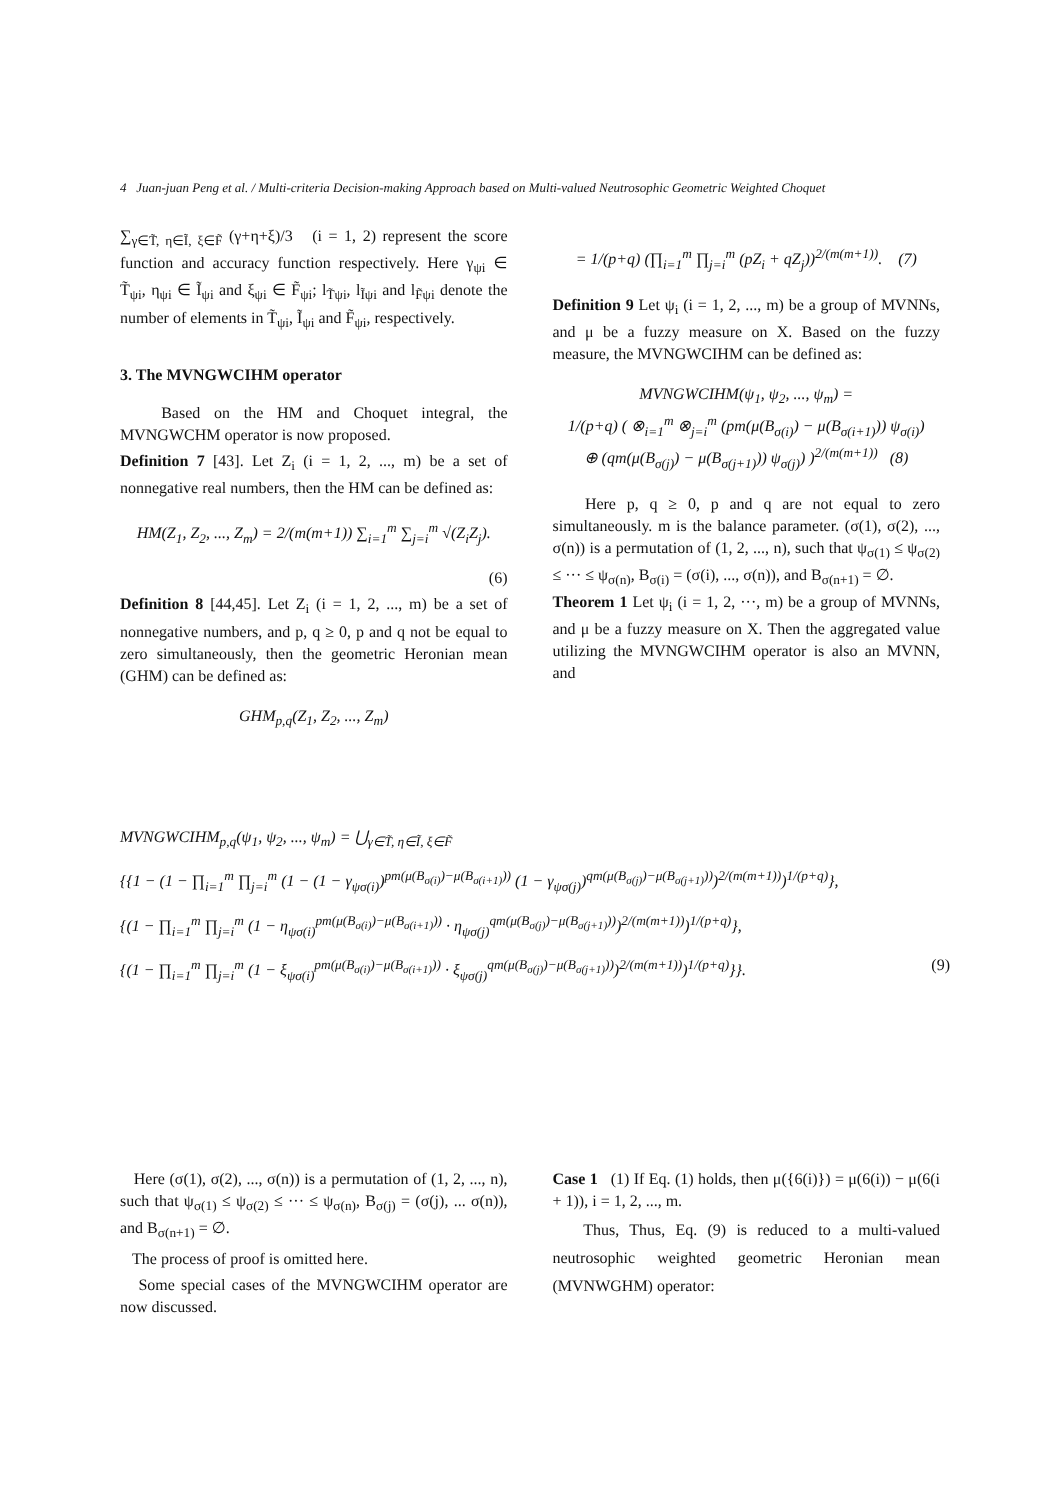4 Juan-juan Peng et al. / Multi-criteria Decision-making Approach based on Multi-valued Neutrosophic Geometric Weighted Choquet
∑<sub>γ∈T̃, η∈Ĩ, ξ∈F̃</sub> (γ+η+ξ)/3 (i = 1, 2) represent the score function and accuracy function respectively. Here γ<sub>ψi</sub> ∈ T̃<sub>ψi</sub>, η<sub>ψi</sub> ∈ Ĩ<sub>ψi</sub> and ξ<sub>ψi</sub> ∈ F̃<sub>ψi</sub>; l<sub>T̃ψi</sub>, l<sub>Ĩψi</sub> and l<sub>F̃ψi</sub> denote the number of elements in T̃<sub>ψi</sub>, Ĩ<sub>ψi</sub> and F̃<sub>ψi</sub>, respectively.
3. The MVNGWCIHM operator
Based on the HM and Choquet integral, the MVNGWCHM operator is now proposed.
Definition 7 [43]. Let Z<sub>i</sub> (i = 1, 2, ..., m) be a set of nonnegative real numbers, then the HM can be defined as:
HM(Z<sub>1</sub>, Z<sub>2</sub>, ..., Z<sub>m</sub>) = 2/(m(m+1)) ∑<sub>i=1</sub><sup>m</sup> ∑<sub>j=i</sub><sup>m</sup> √(Z<sub>i</sub>Z<sub>j</sub>).
(6)
Definition 8 [44,45]. Let Z<sub>i</sub> (i = 1, 2, ..., m) be a set of nonnegative numbers, and p, q ≥ 0, p and q not be equal to zero simultaneously, then the geometric Heronian mean (GHM) can be defined as:
GHM<sub>p,q</sub>(Z<sub>1</sub>, Z<sub>2</sub>, ..., Z<sub>m</sub>)
= 1/(p+q) (∏<sub>i=1</sub><sup>m</sup> ∏<sub>j=i</sub><sup>m</sup> (pZ<sub>i</sub> + qZ<sub>j</sub>))<sup>2/(m(m+1))</sup>. (7)
Definition 9 Let ψ<sub>i</sub> (i = 1, 2, ..., m) be a group of MVNNs, and μ be a fuzzy measure on X. Based on the fuzzy measure, the MVNGWCIHM can be defined as:
MVNGWCIHM(ψ<sub>1</sub>, ψ<sub>2</sub>, ..., ψ<sub>m</sub>) =
1/(p+q) ( ⊗<sub>i=1</sub><sup>m</sup> ⊗<sub>j=i</sub><sup>m</sup> (pm(μ(B<sub>σ(i)</sub>) − μ(B<sub>σ(i+1)</sub>)) ψ<sub>σ(i)</sub>)
⊕ (qm(μ(B<sub>σ(j)</sub>) − μ(B<sub>σ(j+1)</sub>)) ψ<sub>σ(j)</sub>) )<sup>2/(m(m+1))</sup> (8)
Here p, q ≥ 0, p and q are not equal to zero simultaneously. m is the balance parameter. (σ(1), σ(2), ..., σ(n)) is a permutation of (1, 2, ..., n), such that ψ<sub>σ(1)</sub> ≤ ψ<sub>σ(2)</sub> ≤ ··· ≤ ψ<sub>σ(n)</sub>, B<sub>σ(i)</sub> = (σ(i), ..., σ(n)), and B<sub>σ(n+1)</sub> = ∅.
Theorem 1 Let ψ<sub>i</sub> (i = 1, 2, ···, m) be a group of MVNNs, and μ be a fuzzy measure on X. Then the aggregated value utilizing the MVNGWCIHM operator is also an MVNN, and
MVNGWCIHM<sub>p,q</sub>(ψ<sub>1</sub>, ψ<sub>2</sub>, ..., ψ<sub>m</sub>) = ⋃<sub>γ∈T̃, η∈Ĩ, ξ∈F̃</sub>
{{1 − (1 − ∏<sub>i=1</sub><sup>m</sup> ∏<sub>j=i</sub><sup>m</sup> (1 − (1 − γ<sub>ψσ(i)</sub>)<sup>pm(μ(B<sub>σ(i)</sub>)−μ(B<sub>σ(i+1)</sub>))</sup> (1 − γ<sub>ψσ(j)</sub>)<sup>qm(μ(B<sub>σ(j)</sub>)−μ(B<sub>σ(j+1)</sub>))</sup>)<sup>2/(m(m+1))</sup>)<sup>1/(p+q)</sup>},
{(1 − ∏<sub>i=1</sub><sup>m</sup> ∏<sub>j=i</sub><sup>m</sup> (1 − η<sub>ψσ(i)</sub><sup>pm(μ(B<sub>σ(i)</sub>)−μ(B<sub>σ(i+1)</sub>))</sup> · η<sub>ψσ(j)</sub><sup>qm(μ(B<sub>σ(j)</sub>)−μ(B<sub>σ(j+1)</sub>))</sup>)<sup>2/(m(m+1))</sup>)<sup>1/(p+q)</sup>},
{(1 − ∏<sub>i=1</sub><sup>m</sup> ∏<sub>j=i</sub><sup>m</sup> (1 − ξ<sub>ψσ(i)</sub><sup>pm(μ(B<sub>σ(i)</sub>)−μ(B<sub>σ(i+1)</sub>))</sup> · ξ<sub>ψσ(j)</sub><sup>qm(μ(B<sub>σ(j)</sub>)−μ(B<sub>σ(j+1)</sub>))</sup>)<sup>2/(m(m+1))</sup>)<sup>1/(p+q)</sup>}}. (9)
Here (σ(1), σ(2), ..., σ(n)) is a permutation of (1, 2, ..., n), such that ψ<sub>σ(1)</sub> ≤ ψ<sub>σ(2)</sub> ≤ ··· ≤ ψ<sub>σ(n)</sub>, B<sub>σ(j)</sub> = (σ(j), ... σ(n)), and B<sub>σ(n+1)</sub> = ∅.
The process of proof is omitted here.
Some special cases of the MVNGWCIHM operator are now discussed.
Case 1 (1) If Eq. (1) holds, then μ({6(i)}) = μ(6(i)) − μ(6(i + 1)), i = 1, 2, ..., m.
Thus, Thus, Eq. (9) is reduced to a multi-valued neutrosophic weighted geometric Heronian mean (MVNWGHM) operator: